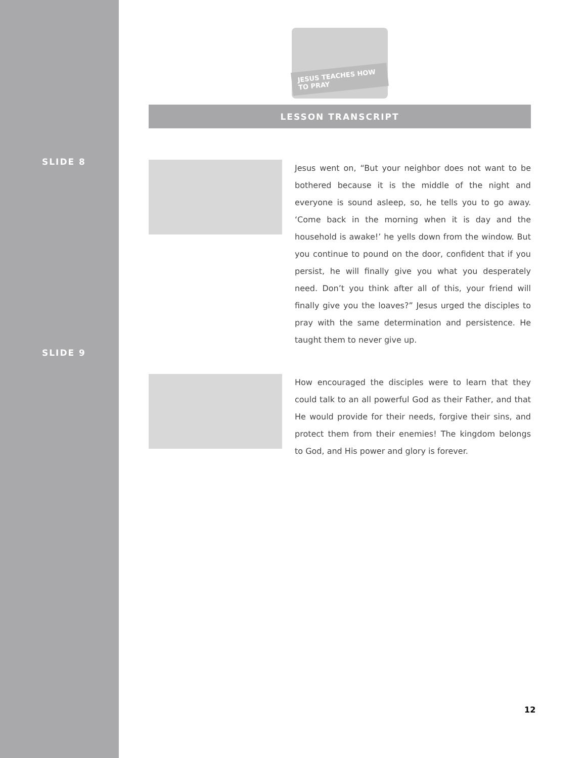SLIDE 8
SLIDE 9
JESUS TEACHES HOW TO PRAY
LESSON TRANSCRIPT
Jesus went on, “But your neighbor does not want to be bothered because it is the middle of the night and everyone is sound asleep, so, he tells you to go away. ‘Come back in the morning when it is day and the household is awake!’ he yells down from the window. But you continue to pound on the door, confident that if you persist, he will finally give you what you desperately need. Don’t you think after all of this, your friend will finally give you the loaves?” Jesus urged the disciples to pray with the same determination and persistence. He taught them to never give up.
How encouraged the disciples were to learn that they could talk to an all powerful God as their Father, and that He would provide for their needs, forgive their sins, and protect them from their enemies! The kingdom belongs to God, and His power and glory is forever.
12